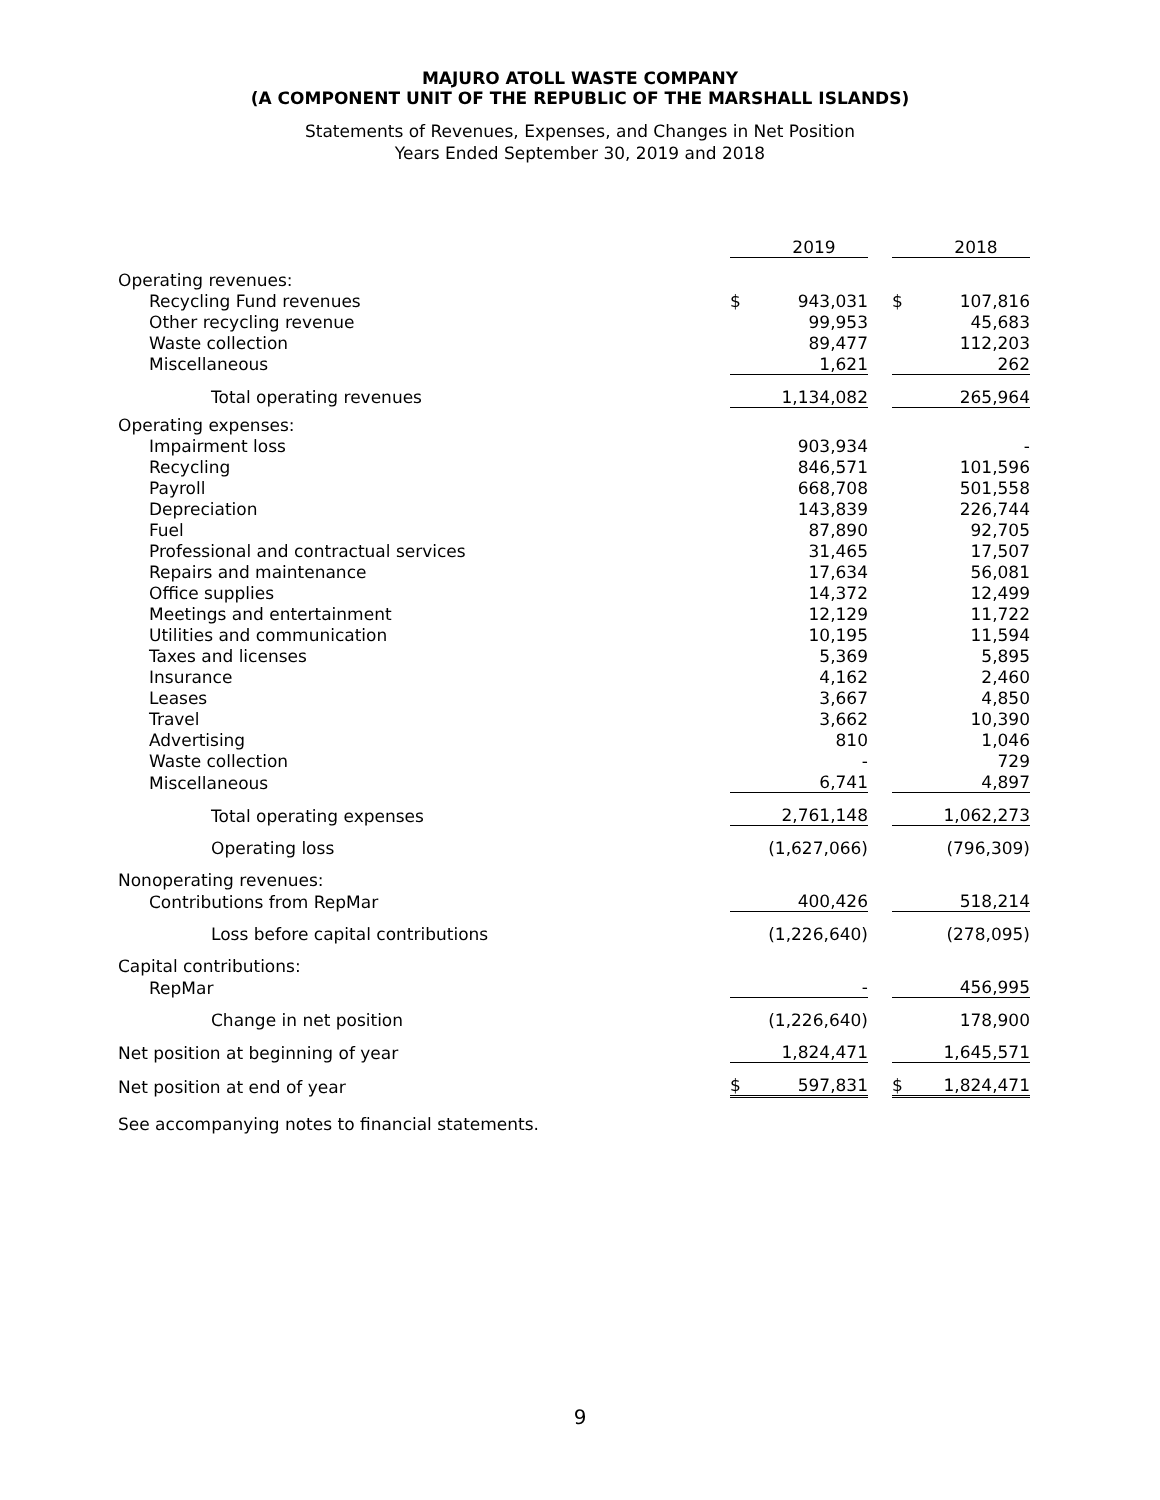MAJURO ATOLL WASTE COMPANY
(A COMPONENT UNIT OF THE REPUBLIC OF THE MARSHALL ISLANDS)
Statements of Revenues, Expenses, and Changes in Net Position
Years Ended September 30, 2019 and 2018
| | | 2019 | | | 2018 |
| Operating revenues: | | | | | |
| Recycling Fund revenues | $ | 943,031 | | $ | 107,816 |
| Other recycling revenue | | 99,953 | | | 45,683 |
| Waste collection | | 89,477 | | | 112,203 |
| Miscellaneous | | 1,621 | | | 262 |
| Total operating revenues | | 1,134,082 | | | 265,964 |
| Operating expenses: | | | | | |
| Impairment loss | | 903,934 | | | - |
| Recycling | | 846,571 | | | 101,596 |
| Payroll | | 668,708 | | | 501,558 |
| Depreciation | | 143,839 | | | 226,744 |
| Fuel | | 87,890 | | | 92,705 |
| Professional and contractual services | | 31,465 | | | 17,507 |
| Repairs and maintenance | | 17,634 | | | 56,081 |
| Office supplies | | 14,372 | | | 12,499 |
| Meetings and entertainment | | 12,129 | | | 11,722 |
| Utilities and communication | | 10,195 | | | 11,594 |
| Taxes and licenses | | 5,369 | | | 5,895 |
| Insurance | | 4,162 | | | 2,460 |
| Leases | | 3,667 | | | 4,850 |
| Travel | | 3,662 | | | 10,390 |
| Advertising | | 810 | | | 1,046 |
| Waste collection | | - | | | 729 |
| Miscellaneous | | 6,741 | | | 4,897 |
| Total operating expenses | | 2,761,148 | | | 1,062,273 |
| Operating loss | | (1,627,066) | | | (796,309) |
| Nonoperating revenues: | | | | | |
| Contributions from RepMar | | 400,426 | | | 518,214 |
| Loss before capital contributions | | (1,226,640) | | | (278,095) |
| Capital contributions: | | | | | |
| RepMar | | - | | | 456,995 |
| Change in net position | | (1,226,640) | | | 178,900 |
| Net position at beginning of year | | 1,824,471 | | | 1,645,571 |
| Net position at end of year | $ | 597,831 | | $ | 1,824,471 |
See accompanying notes to financial statements.
9